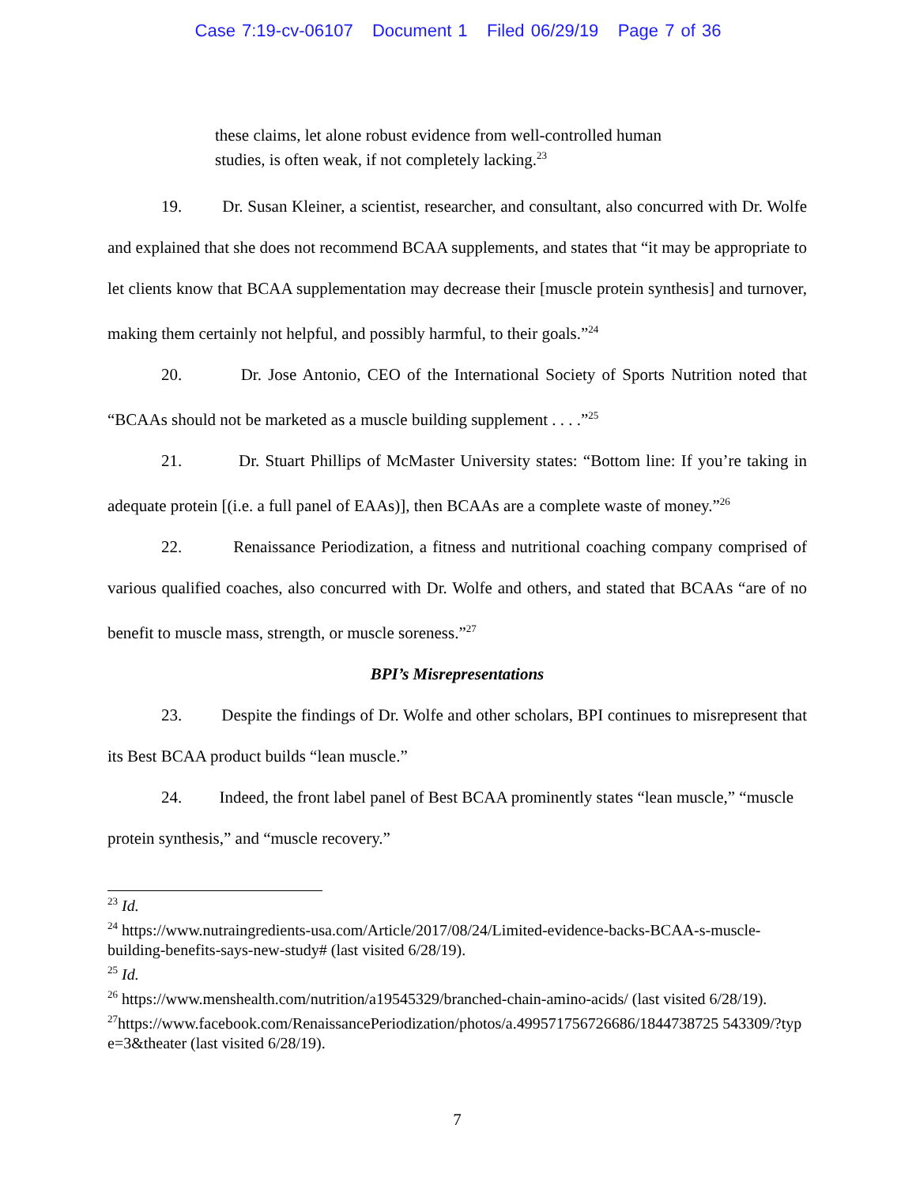Case 7:19-cv-06107 Document 1 Filed 06/29/19 Page 7 of 36
these claims, let alone robust evidence from well-controlled human studies, is often weak, if not completely lacking.<sup>23</sup>
19. Dr. Susan Kleiner, a scientist, researcher, and consultant, also concurred with Dr. Wolfe and explained that she does not recommend BCAA supplements, and states that “it may be appropriate to let clients know that BCAA supplementation may decrease their [muscle protein synthesis] and turnover, making them certainly not helpful, and possibly harmful, to their goals.”<sup>24</sup>
20. Dr. Jose Antonio, CEO of the International Society of Sports Nutrition noted that “BCAAs should not be marketed as a muscle building supplement . . . .”<sup>25</sup>
21. Dr. Stuart Phillips of McMaster University states: “Bottom line: If you’re taking in adequate protein [(i.e. a full panel of EAAs)], then BCAAs are a complete waste of money.”<sup>26</sup>
22. Renaissance Periodization, a fitness and nutritional coaching company comprised of various qualified coaches, also concurred with Dr. Wolfe and others, and stated that BCAAs “are of no benefit to muscle mass, strength, or muscle soreness.”<sup>27</sup>
BPI’s Misrepresentations
23. Despite the findings of Dr. Wolfe and other scholars, BPI continues to misrepresent that its Best BCAA product builds “lean muscle.”
24. Indeed, the front label panel of Best BCAA prominently states “lean muscle,” “muscle protein synthesis,” and “muscle recovery.”
<sup>23</sup> Id.
<sup>24</sup> https://www.nutraingredients-usa.com/Article/2017/08/24/Limited-evidence-backs-BCAA-s-muscle-building-benefits-says-new-study# (last visited 6/28/19).
<sup>25</sup> Id.
<sup>26</sup> https://www.menshealth.com/nutrition/a19545329/branched-chain-amino-acids/ (last visited 6/28/19).
<sup>27</sup> https://www.facebook.com/RenaissancePeriodization/photos/a.499571756726686/1844738725 543309/?type=3&theater (last visited 6/28/19).
7